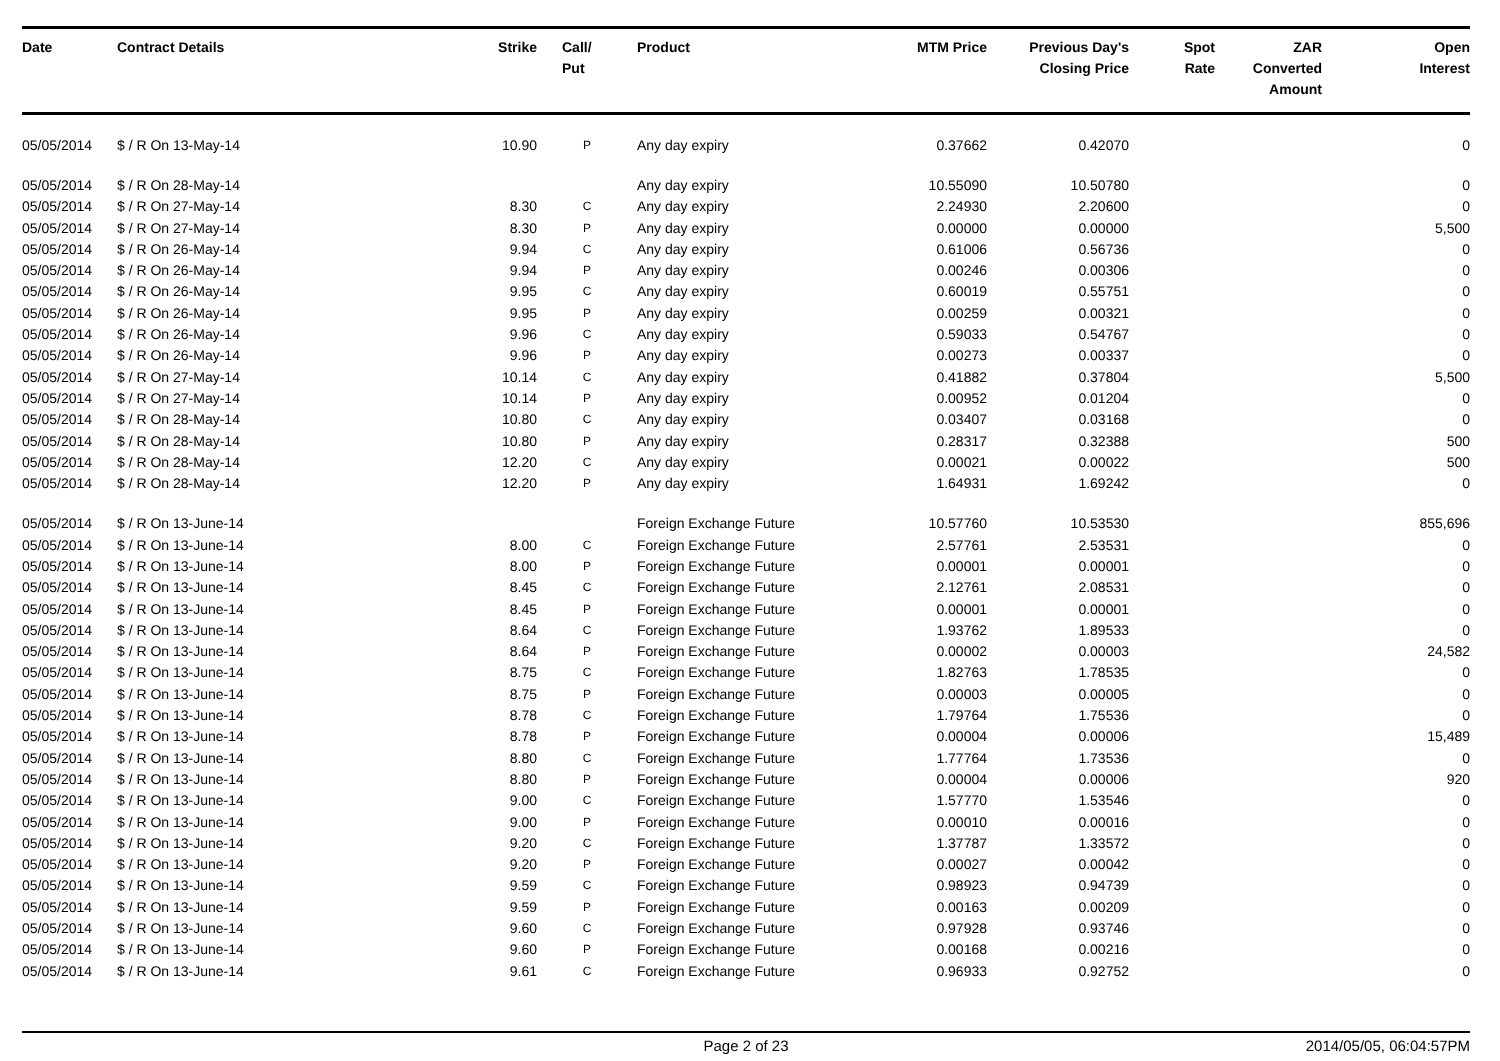| Date | Contract Details | Strike | Call/ Put | Product | MTM Price | Previous Day's Closing Price | Spot Rate | ZAR Converted Amount | Open Interest |
| --- | --- | --- | --- | --- | --- | --- | --- | --- | --- |
| 05/05/2014 | $ / R On 13-May-14 | 10.90 | P | Any day expiry | 0.37662 | 0.42070 | | | 0 |
| 05/05/2014 | $ / R On 28-May-14 | | | Any day expiry | 10.55090 | 10.50780 | | | 0 |
| 05/05/2014 | $ / R On 27-May-14 | 8.30 | C | Any day expiry | 2.24930 | 2.20600 | | | 0 |
| 05/05/2014 | $ / R On 27-May-14 | 8.30 | P | Any day expiry | 0.00000 | 0.00000 | | | 5,500 |
| 05/05/2014 | $ / R On 26-May-14 | 9.94 | C | Any day expiry | 0.61006 | 0.56736 | | | 0 |
| 05/05/2014 | $ / R On 26-May-14 | 9.94 | P | Any day expiry | 0.00246 | 0.00306 | | | 0 |
| 05/05/2014 | $ / R On 26-May-14 | 9.95 | C | Any day expiry | 0.60019 | 0.55751 | | | 0 |
| 05/05/2014 | $ / R On 26-May-14 | 9.95 | P | Any day expiry | 0.00259 | 0.00321 | | | 0 |
| 05/05/2014 | $ / R On 26-May-14 | 9.96 | C | Any day expiry | 0.59033 | 0.54767 | | | 0 |
| 05/05/2014 | $ / R On 26-May-14 | 9.96 | P | Any day expiry | 0.00273 | 0.00337 | | | 0 |
| 05/05/2014 | $ / R On 27-May-14 | 10.14 | C | Any day expiry | 0.41882 | 0.37804 | | | 5,500 |
| 05/05/2014 | $ / R On 27-May-14 | 10.14 | P | Any day expiry | 0.00952 | 0.01204 | | | 0 |
| 05/05/2014 | $ / R On 28-May-14 | 10.80 | C | Any day expiry | 0.03407 | 0.03168 | | | 0 |
| 05/05/2014 | $ / R On 28-May-14 | 10.80 | P | Any day expiry | 0.28317 | 0.32388 | | | 500 |
| 05/05/2014 | $ / R On 28-May-14 | 12.20 | C | Any day expiry | 0.00021 | 0.00022 | | | 500 |
| 05/05/2014 | $ / R On 28-May-14 | 12.20 | P | Any day expiry | 1.64931 | 1.69242 | | | 0 |
| 05/05/2014 | $ / R On 13-June-14 | | | Foreign Exchange Future | 10.57760 | 10.53530 | | | 855,696 |
| 05/05/2014 | $ / R On 13-June-14 | 8.00 | C | Foreign Exchange Future | 2.57761 | 2.53531 | | | 0 |
| 05/05/2014 | $ / R On 13-June-14 | 8.00 | P | Foreign Exchange Future | 0.00001 | 0.00001 | | | 0 |
| 05/05/2014 | $ / R On 13-June-14 | 8.45 | C | Foreign Exchange Future | 2.12761 | 2.08531 | | | 0 |
| 05/05/2014 | $ / R On 13-June-14 | 8.45 | P | Foreign Exchange Future | 0.00001 | 0.00001 | | | 0 |
| 05/05/2014 | $ / R On 13-June-14 | 8.64 | C | Foreign Exchange Future | 1.93762 | 1.89533 | | | 0 |
| 05/05/2014 | $ / R On 13-June-14 | 8.64 | P | Foreign Exchange Future | 0.00002 | 0.00003 | | | 24,582 |
| 05/05/2014 | $ / R On 13-June-14 | 8.75 | C | Foreign Exchange Future | 1.82763 | 1.78535 | | | 0 |
| 05/05/2014 | $ / R On 13-June-14 | 8.75 | P | Foreign Exchange Future | 0.00003 | 0.00005 | | | 0 |
| 05/05/2014 | $ / R On 13-June-14 | 8.78 | C | Foreign Exchange Future | 1.79764 | 1.75536 | | | 0 |
| 05/05/2014 | $ / R On 13-June-14 | 8.78 | P | Foreign Exchange Future | 0.00004 | 0.00006 | | | 15,489 |
| 05/05/2014 | $ / R On 13-June-14 | 8.80 | C | Foreign Exchange Future | 1.77764 | 1.73536 | | | 0 |
| 05/05/2014 | $ / R On 13-June-14 | 8.80 | P | Foreign Exchange Future | 0.00004 | 0.00006 | | | 920 |
| 05/05/2014 | $ / R On 13-June-14 | 9.00 | C | Foreign Exchange Future | 1.57770 | 1.53546 | | | 0 |
| 05/05/2014 | $ / R On 13-June-14 | 9.00 | P | Foreign Exchange Future | 0.00010 | 0.00016 | | | 0 |
| 05/05/2014 | $ / R On 13-June-14 | 9.20 | C | Foreign Exchange Future | 1.37787 | 1.33572 | | | 0 |
| 05/05/2014 | $ / R On 13-June-14 | 9.20 | P | Foreign Exchange Future | 0.00027 | 0.00042 | | | 0 |
| 05/05/2014 | $ / R On 13-June-14 | 9.59 | C | Foreign Exchange Future | 0.98923 | 0.94739 | | | 0 |
| 05/05/2014 | $ / R On 13-June-14 | 9.59 | P | Foreign Exchange Future | 0.00163 | 0.00209 | | | 0 |
| 05/05/2014 | $ / R On 13-June-14 | 9.60 | C | Foreign Exchange Future | 0.97928 | 0.93746 | | | 0 |
| 05/05/2014 | $ / R On 13-June-14 | 9.60 | P | Foreign Exchange Future | 0.00168 | 0.00216 | | | 0 |
| 05/05/2014 | $ / R On 13-June-14 | 9.61 | C | Foreign Exchange Future | 0.96933 | 0.92752 | | | 0 |
Page 2 of 23 2014/05/05, 06:04:57PM